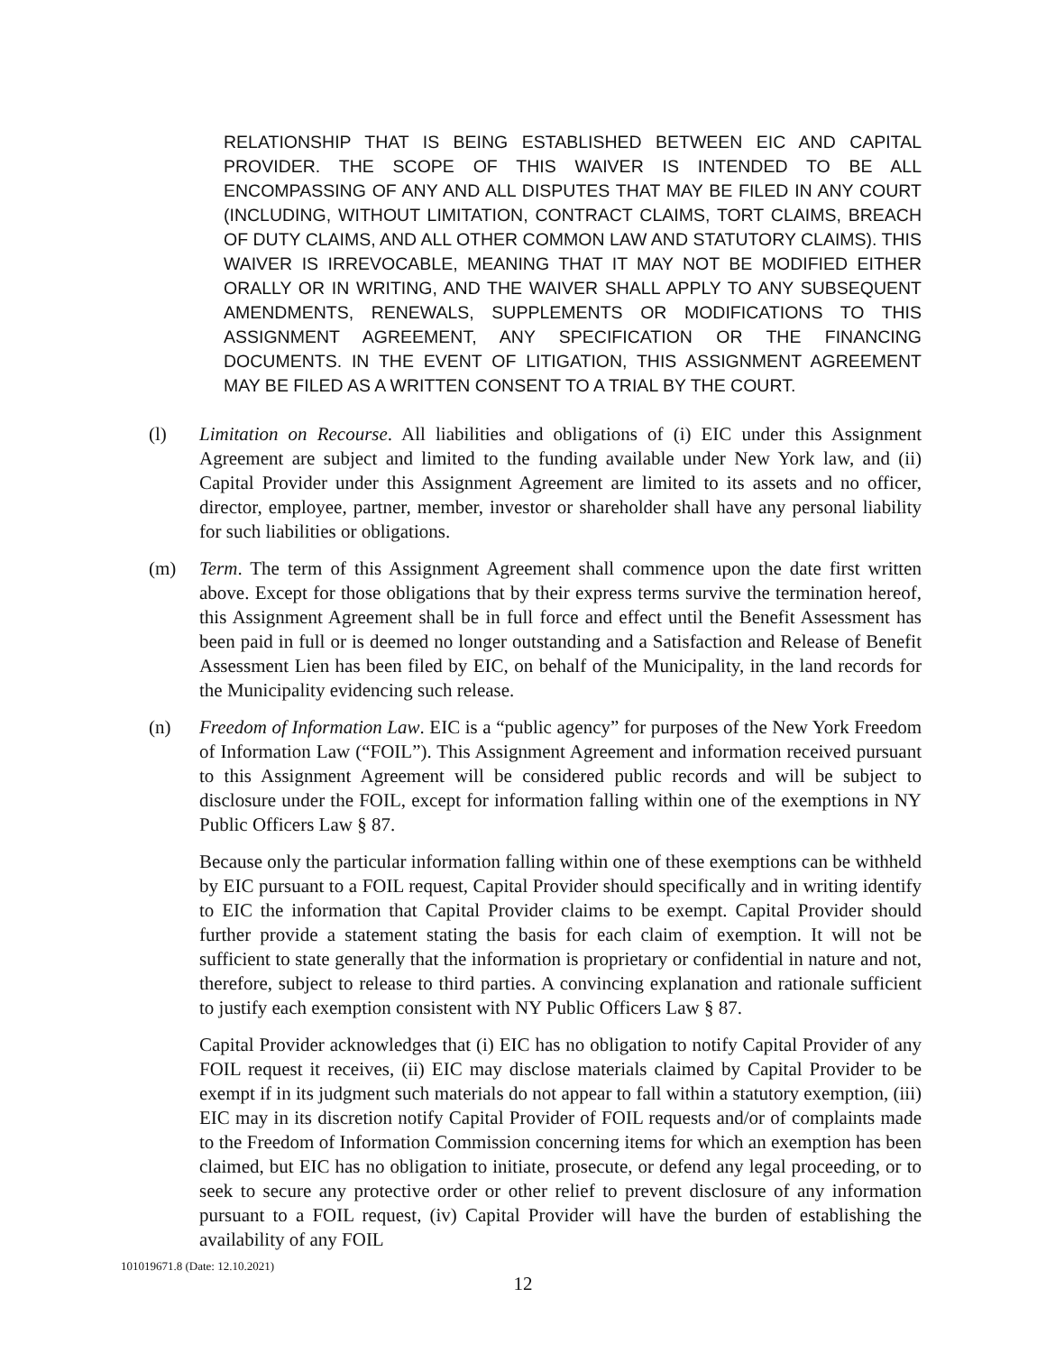RELATIONSHIP THAT IS BEING ESTABLISHED BETWEEN EIC AND CAPITAL PROVIDER. THE SCOPE OF THIS WAIVER IS INTENDED TO BE ALL ENCOMPASSING OF ANY AND ALL DISPUTES THAT MAY BE FILED IN ANY COURT (INCLUDING, WITHOUT LIMITATION, CONTRACT CLAIMS, TORT CLAIMS, BREACH OF DUTY CLAIMS, AND ALL OTHER COMMON LAW AND STATUTORY CLAIMS). THIS WAIVER IS IRREVOCABLE, MEANING THAT IT MAY NOT BE MODIFIED EITHER ORALLY OR IN WRITING, AND THE WAIVER SHALL APPLY TO ANY SUBSEQUENT AMENDMENTS, RENEWALS, SUPPLEMENTS OR MODIFICATIONS TO THIS ASSIGNMENT AGREEMENT, ANY SPECIFICATION OR THE FINANCING DOCUMENTS. IN THE EVENT OF LITIGATION, THIS ASSIGNMENT AGREEMENT MAY BE FILED AS A WRITTEN CONSENT TO A TRIAL BY THE COURT.
(l) Limitation on Recourse. All liabilities and obligations of (i) EIC under this Assignment Agreement are subject and limited to the funding available under New York law, and (ii) Capital Provider under this Assignment Agreement are limited to its assets and no officer, director, employee, partner, member, investor or shareholder shall have any personal liability for such liabilities or obligations.
(m) Term. The term of this Assignment Agreement shall commence upon the date first written above. Except for those obligations that by their express terms survive the termination hereof, this Assignment Agreement shall be in full force and effect until the Benefit Assessment has been paid in full or is deemed no longer outstanding and a Satisfaction and Release of Benefit Assessment Lien has been filed by EIC, on behalf of the Municipality, in the land records for the Municipality evidencing such release.
(n) Freedom of Information Law. EIC is a “public agency” for purposes of the New York Freedom of Information Law (“FOIL”). This Assignment Agreement and information received pursuant to this Assignment Agreement will be considered public records and will be subject to disclosure under the FOIL, except for information falling within one of the exemptions in NY Public Officers Law § 87.
Because only the particular information falling within one of these exemptions can be withheld by EIC pursuant to a FOIL request, Capital Provider should specifically and in writing identify to EIC the information that Capital Provider claims to be exempt. Capital Provider should further provide a statement stating the basis for each claim of exemption. It will not be sufficient to state generally that the information is proprietary or confidential in nature and not, therefore, subject to release to third parties. A convincing explanation and rationale sufficient to justify each exemption consistent with NY Public Officers Law § 87.
Capital Provider acknowledges that (i) EIC has no obligation to notify Capital Provider of any FOIL request it receives, (ii) EIC may disclose materials claimed by Capital Provider to be exempt if in its judgment such materials do not appear to fall within a statutory exemption, (iii) EIC may in its discretion notify Capital Provider of FOIL requests and/or of complaints made to the Freedom of Information Commission concerning items for which an exemption has been claimed, but EIC has no obligation to initiate, prosecute, or defend any legal proceeding, or to seek to secure any protective order or other relief to prevent disclosure of any information pursuant to a FOIL request, (iv) Capital Provider will have the burden of establishing the availability of any FOIL
101019671.8 (Date: 12.10.2021)
12